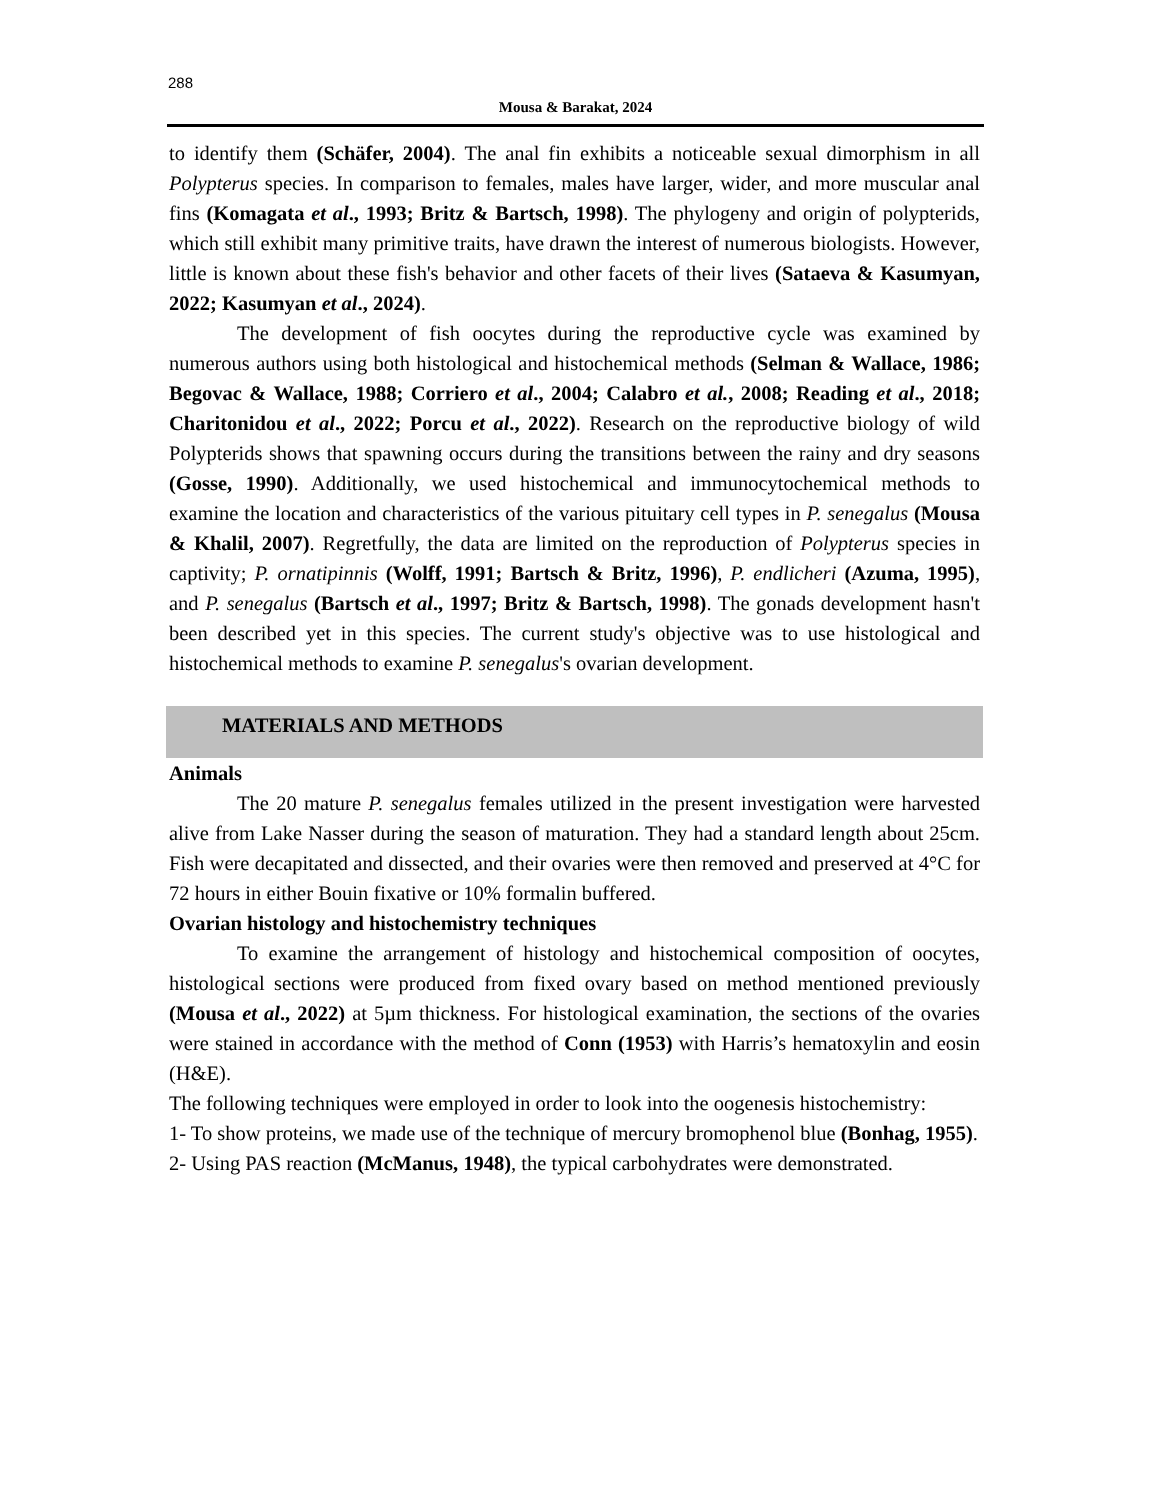288
Mousa & Barakat, 2024
to identify them (Schäfer, 2004). The anal fin exhibits a noticeable sexual dimorphism in all Polypterus species. In comparison to females, males have larger, wider, and more muscular anal fins (Komagata et al., 1993; Britz & Bartsch, 1998). The phylogeny and origin of polypterids, which still exhibit many primitive traits, have drawn the interest of numerous biologists. However, little is known about these fish's behavior and other facets of their lives (Sataeva & Kasumyan, 2022; Kasumyan et al., 2024).
The development of fish oocytes during the reproductive cycle was examined by numerous authors using both histological and histochemical methods (Selman & Wallace, 1986; Begovac & Wallace, 1988; Corriero et al., 2004; Calabro et al., 2008; Reading et al., 2018; Charitonidou et al., 2022; Porcu et al., 2022). Research on the reproductive biology of wild Polypterids shows that spawning occurs during the transitions between the rainy and dry seasons (Gosse, 1990). Additionally, we used histochemical and immunocytochemical methods to examine the location and characteristics of the various pituitary cell types in P. senegalus (Mousa & Khalil, 2007). Regretfully, the data are limited on the reproduction of Polypterus species in captivity; P. ornatipinnis (Wolff, 1991; Bartsch & Britz, 1996), P. endlicheri (Azuma, 1995), and P. senegalus (Bartsch et al., 1997; Britz & Bartsch, 1998). The gonads development hasn't been described yet in this species. The current study's objective was to use histological and histochemical methods to examine P. senegalus's ovarian development.
MATERIALS AND METHODS
Animals
The 20 mature P. senegalus females utilized in the present investigation were harvested alive from Lake Nasser during the season of maturation. They had a standard length about 25cm. Fish were decapitated and dissected, and their ovaries were then removed and preserved at 4°C for 72 hours in either Bouin fixative or 10% formalin buffered.
Ovarian histology and histochemistry techniques
To examine the arrangement of histology and histochemical composition of oocytes, histological sections were produced from fixed ovary based on method mentioned previously (Mousa et al., 2022) at 5µm thickness. For histological examination, the sections of the ovaries were stained in accordance with the method of Conn (1953) with Harris’s hematoxylin and eosin (H&E).
The following techniques were employed in order to look into the oogenesis histochemistry:
1- To show proteins, we made use of the technique of mercury bromophenol blue (Bonhag, 1955).
2- Using PAS reaction (McManus, 1948), the typical carbohydrates were demonstrated.